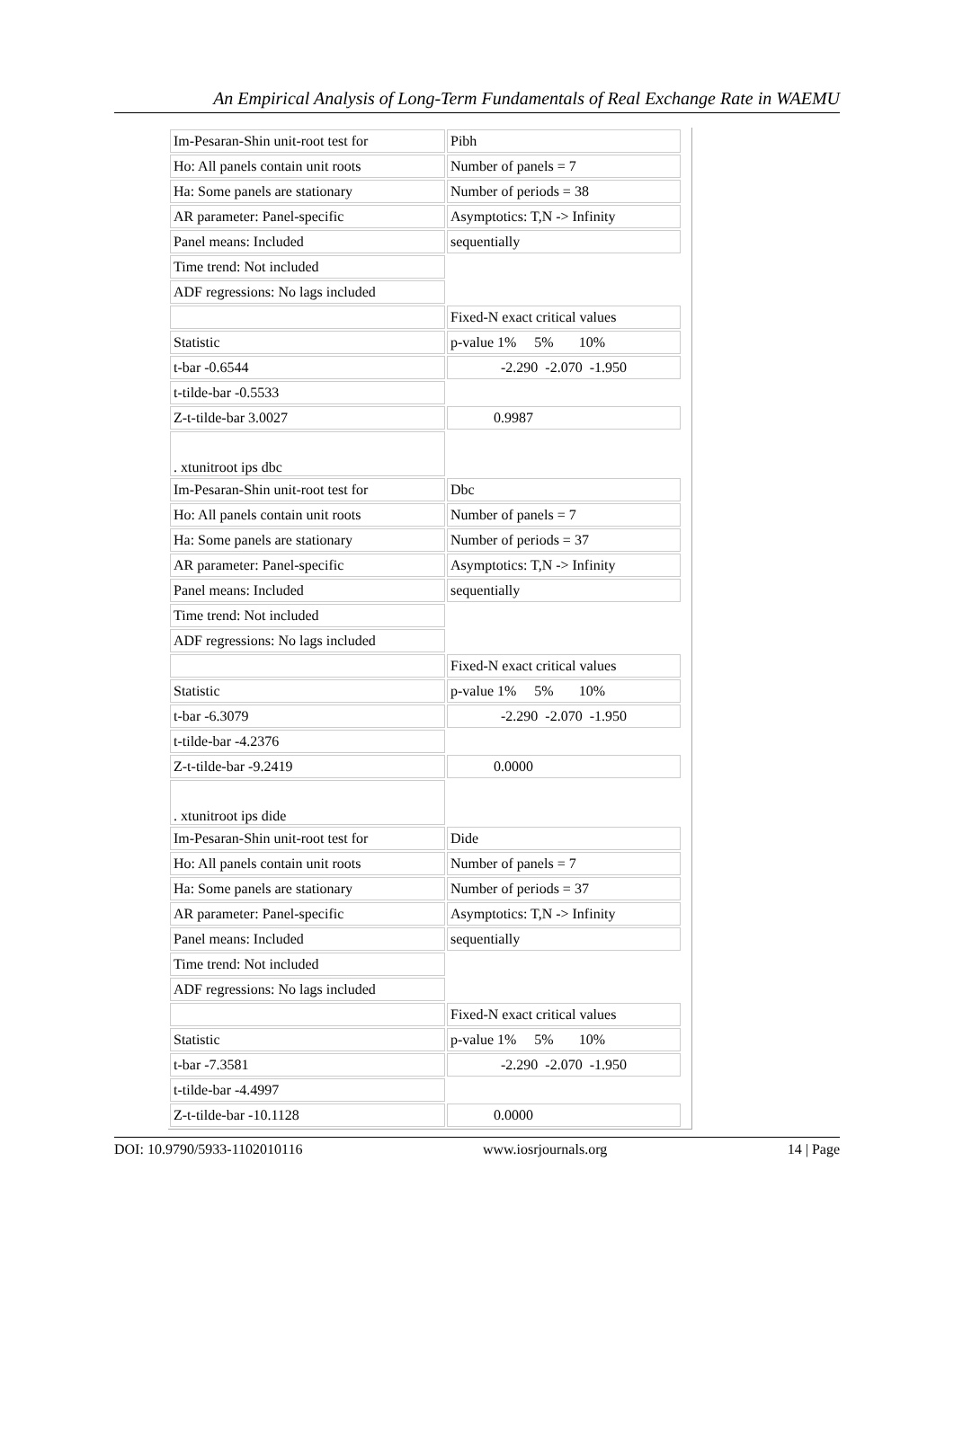An Empirical Analysis of Long-Term Fundamentals of Real Exchange Rate in WAEMU
| Im-Pesaran-Shin unit-root test for | Pibh |
| Ho: All panels contain unit roots | Number of panels = 7 |
| Ha: Some panels are stationary | Number of periods = 38 |
| AR parameter: Panel-specific | Asymptotics: T,N -> Infinity |
| Panel means: Included | sequentially |
| Time trend: Not included | |
| ADF regressions: No lags included | |
| | Fixed-N exact critical values |
| Statistic | p-value 1% 5% 10% |
| t-bar -0.6544 | -2.290 -2.070 -1.950 |
| t-tilde-bar -0.5533 | |
| Z-t-tilde-bar 3.0027 | 0.9987 |
| . xtunitroot ips dbc | |
| Im-Pesaran-Shin unit-root test for | Dbc |
| Ho: All panels contain unit roots | Number of panels = 7 |
| Ha: Some panels are stationary | Number of periods = 37 |
| AR parameter: Panel-specific | Asymptotics: T,N -> Infinity |
| Panel means: Included | sequentially |
| Time trend: Not included | |
| ADF regressions: No lags included | |
| | Fixed-N exact critical values |
| Statistic | p-value 1% 5% 10% |
| t-bar -6.3079 | -2.290 -2.070 -1.950 |
| t-tilde-bar -4.2376 | |
| Z-t-tilde-bar -9.2419 | 0.0000 |
| . xtunitroot ips dide | |
| Im-Pesaran-Shin unit-root test for | Dide |
| Ho: All panels contain unit roots | Number of panels = 7 |
| Ha: Some panels are stationary | Number of periods = 37 |
| AR parameter: Panel-specific | Asymptotics: T,N -> Infinity |
| Panel means: Included | sequentially |
| Time trend: Not included | |
| ADF regressions: No lags included | |
| | Fixed-N exact critical values |
| Statistic | p-value 1% 5% 10% |
| t-bar -7.3581 | -2.290 -2.070 -1.950 |
| t-tilde-bar -4.4997 | |
| Z-t-tilde-bar -10.1128 | 0.0000 |
DOI: 10.9790/5933-1102010116 www.iosrjournals.org 14 | Page